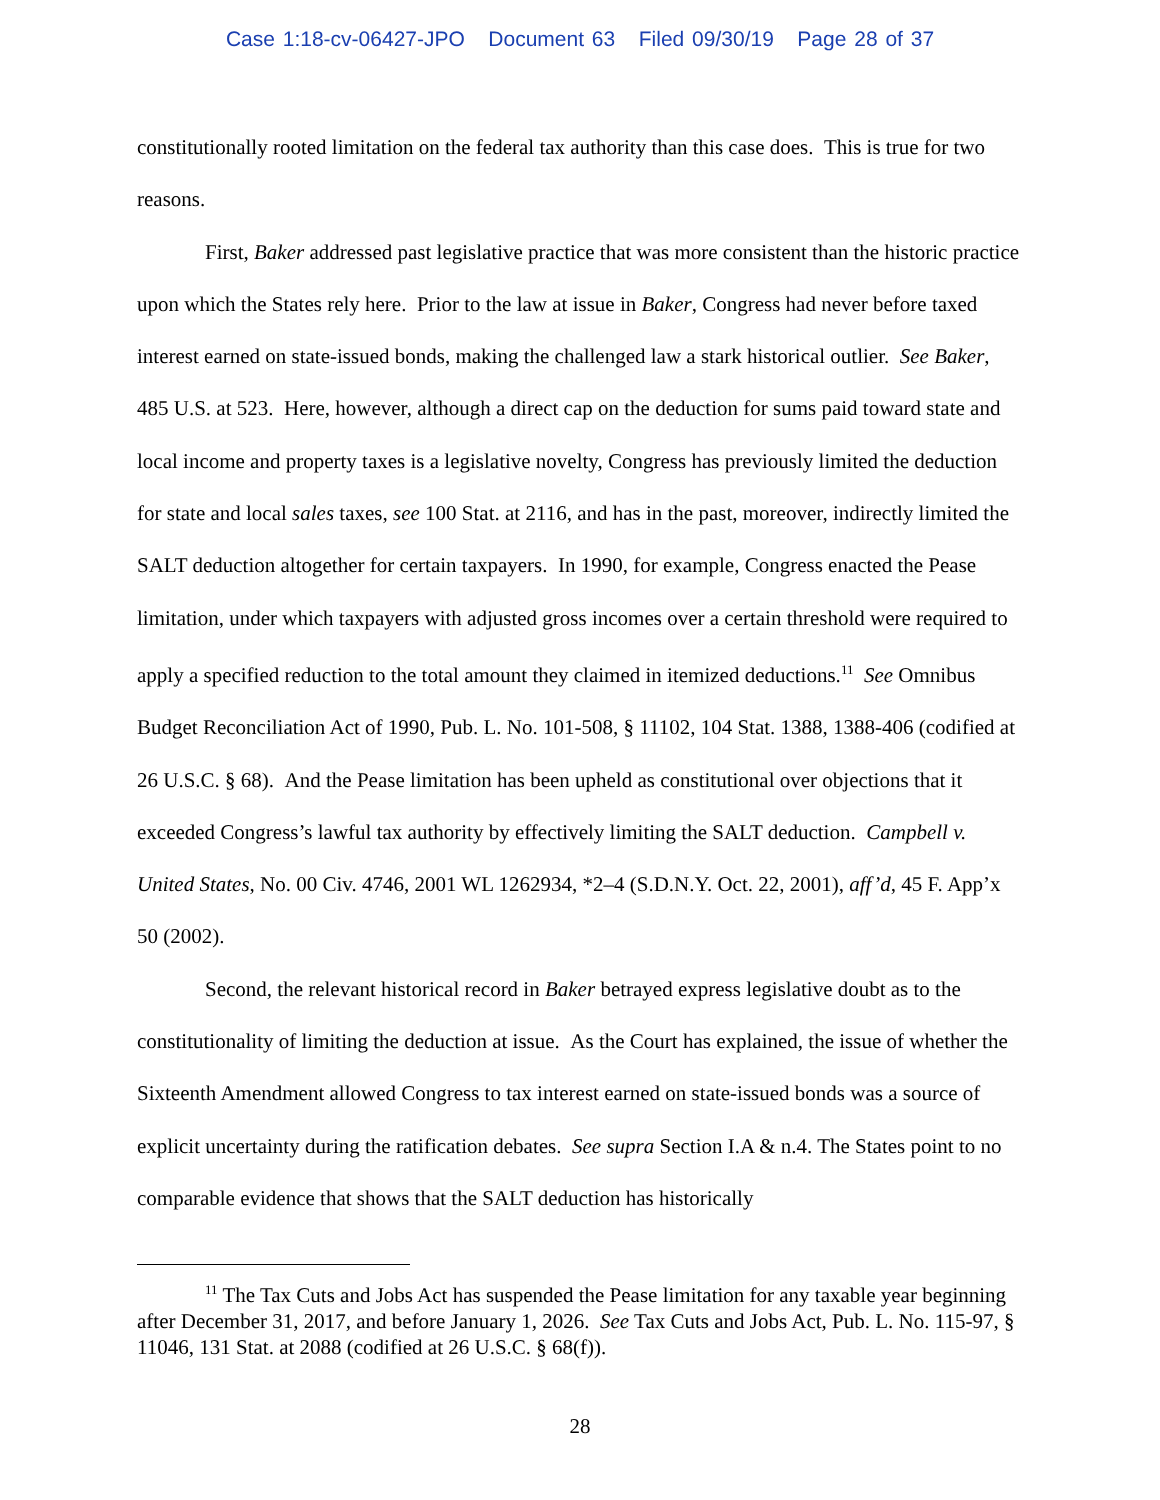Case 1:18-cv-06427-JPO Document 63 Filed 09/30/19 Page 28 of 37
constitutionally rooted limitation on the federal tax authority than this case does. This is true for two reasons.
First, Baker addressed past legislative practice that was more consistent than the historic practice upon which the States rely here. Prior to the law at issue in Baker, Congress had never before taxed interest earned on state-issued bonds, making the challenged law a stark historical outlier. See Baker, 485 U.S. at 523. Here, however, although a direct cap on the deduction for sums paid toward state and local income and property taxes is a legislative novelty, Congress has previously limited the deduction for state and local sales taxes, see 100 Stat. at 2116, and has in the past, moreover, indirectly limited the SALT deduction altogether for certain taxpayers. In 1990, for example, Congress enacted the Pease limitation, under which taxpayers with adjusted gross incomes over a certain threshold were required to apply a specified reduction to the total amount they claimed in itemized deductions.<sup>11</sup> See Omnibus Budget Reconciliation Act of 1990, Pub. L. No. 101-508, § 11102, 104 Stat. 1388, 1388-406 (codified at 26 U.S.C. § 68). And the Pease limitation has been upheld as constitutional over objections that it exceeded Congress’s lawful tax authority by effectively limiting the SALT deduction. Campbell v. United States, No. 00 Civ. 4746, 2001 WL 1262934, *2–4 (S.D.N.Y. Oct. 22, 2001), aff’d, 45 F. App’x 50 (2002).
Second, the relevant historical record in Baker betrayed express legislative doubt as to the constitutionality of limiting the deduction at issue. As the Court has explained, the issue of whether the Sixteenth Amendment allowed Congress to tax interest earned on state-issued bonds was a source of explicit uncertainty during the ratification debates. See supra Section I.A & n.4. The States point to no comparable evidence that shows that the SALT deduction has historically
<sup>11</sup> The Tax Cuts and Jobs Act has suspended the Pease limitation for any taxable year beginning after December 31, 2017, and before January 1, 2026. See Tax Cuts and Jobs Act, Pub. L. No. 115-97, § 11046, 131 Stat. at 2088 (codified at 26 U.S.C. § 68(f)).
28